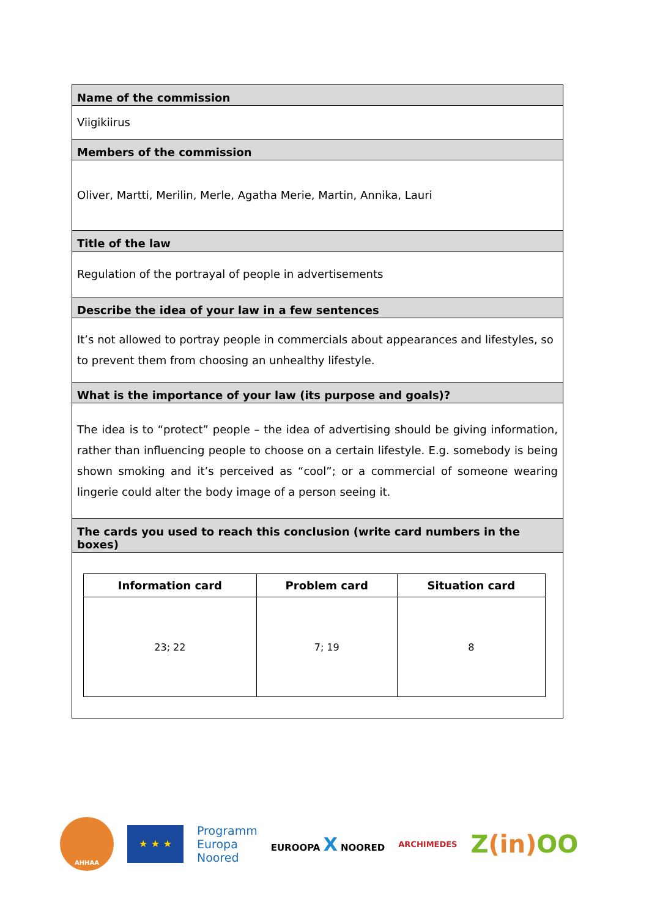Name of the commission
Viigikiirus
Members of the commission
Oliver, Martti, Merilin, Merle, Agatha Merie, Martin, Annika, Lauri
Title of the law
Regulation of the portrayal of people in advertisements
Describe the idea of your law in a few sentences
It’s not allowed to portray people in commercials about appearances and lifestyles, so to prevent them from choosing an unhealthy lifestyle.
What is the importance of your law (its purpose and goals)?
The idea is to “protect” people – the idea of advertising should be giving information, rather than influencing people to choose on a certain lifestyle. E.g. somebody is being shown smoking and it’s perceived as “cool”; or a commercial of someone wearing lingerie could alter the body image of a person seeing it.
The cards you used to reach this conclusion (write card numbers in the boxes)
| Information card | Problem card | Situation card |
| --- | --- | --- |
| 23; 22 | 7; 19 | 8 |
AHHAA
★ ★ ★
Programm
Europa
Noored
EUROOPA X NOORED
ARCHIMEDES
Z(in) OO